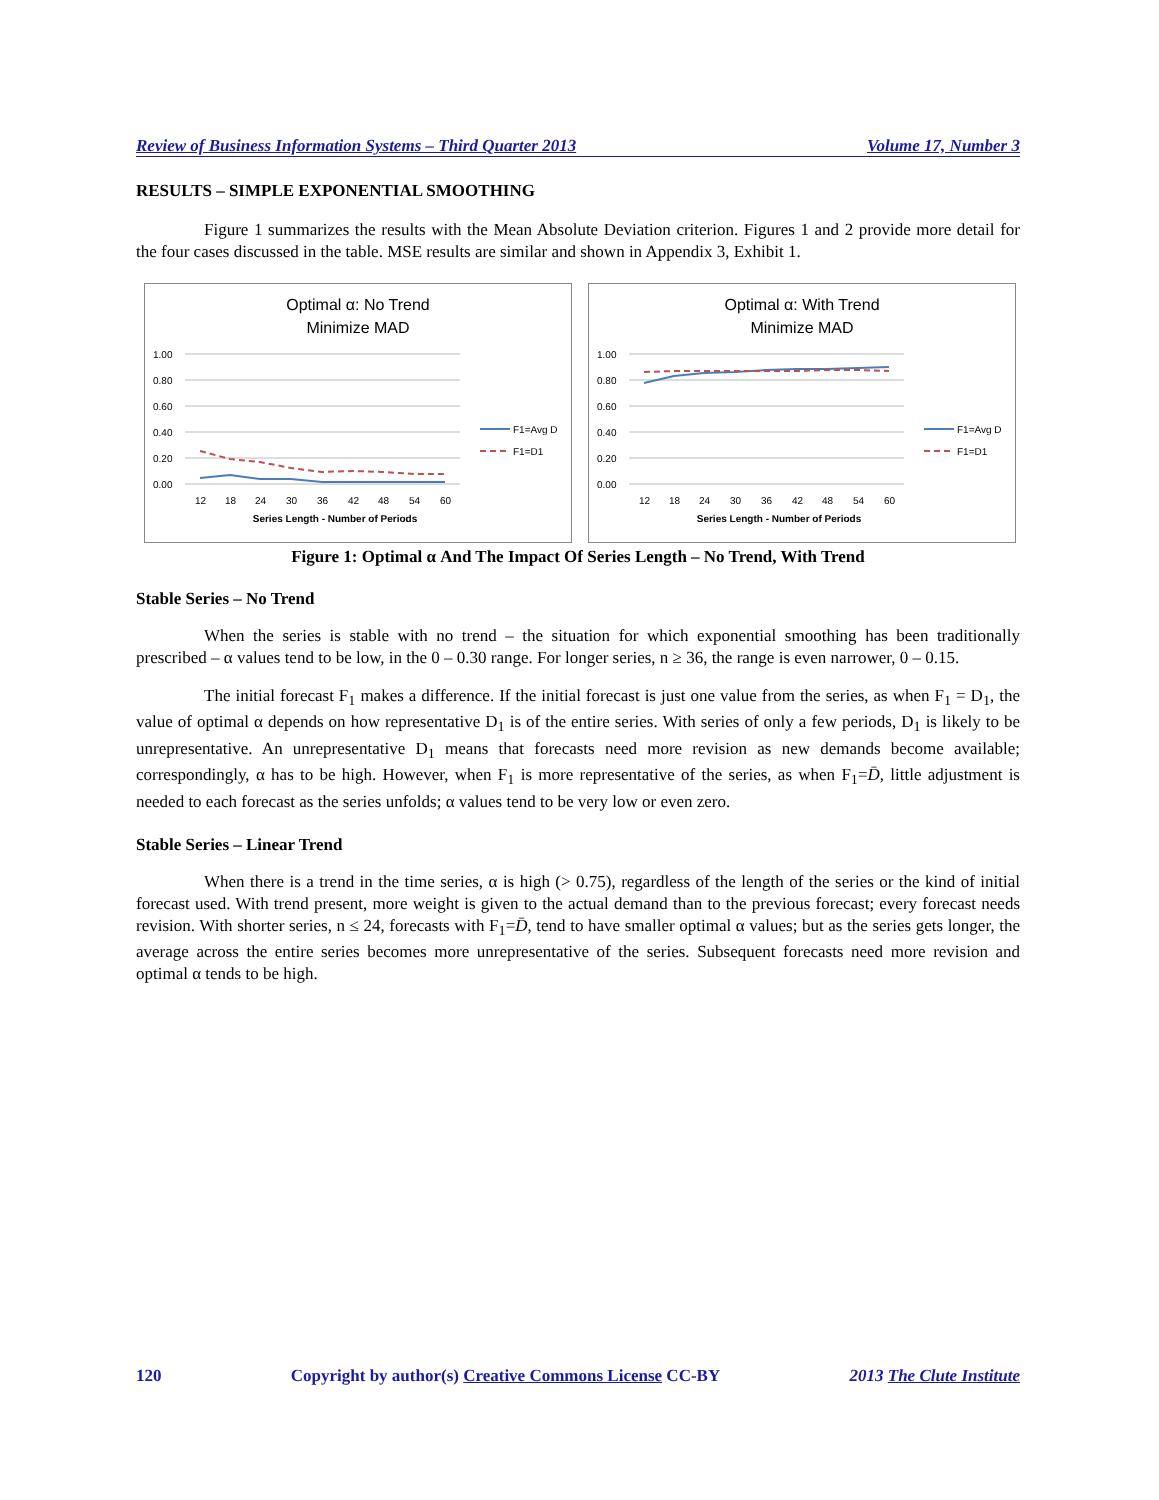Review of Business Information Systems – Third Quarter 2013 Volume 17, Number 3
RESULTS – SIMPLE EXPONENTIAL SMOOTHING
Figure 1 summarizes the results with the Mean Absolute Deviation criterion. Figures 1 and 2 provide more detail for the four cases discussed in the table. MSE results are similar and shown in Appendix 3, Exhibit 1.
Optimal α: No Trend
Minimize MAD
1.00
0.80
0.60
0.40
0.20
0.00
12
18
24
30
36
42
48
54
60
Series Length - Number of Periods
F1=Avg D
F1=D1
Optimal α: With Trend
Minimize MAD
1.00
0.80
0.60
0.40
0.20
0.00
12
18
24
30
36
42
48
54
60
Series Length - Number of Periods
F1=Avg D
F1=D1
Figure 1: Optimal α And The Impact Of Series Length – No Trend, With Trend
Stable Series – No Trend
When the series is stable with no trend – the situation for which exponential smoothing has been traditionally prescribed – α values tend to be low, in the 0 – 0.30 range. For longer series, n ≥ 36, the range is even narrower, 0 – 0.15.
The initial forecast F<sub>1</sub> makes a difference. If the initial forecast is just one value from the series, as when F<sub>1</sub> = D<sub>1</sub>, the value of optimal α depends on how representative D<sub>1</sub> is of the entire series. With series of only a few periods, D<sub>1</sub> is likely to be unrepresentative. An unrepresentative D<sub>1</sub> means that forecasts need more revision as new demands become available; correspondingly, α has to be high. However, when F<sub>1</sub> is more representative of the series, as when F<sub>1</sub>=D̄, little adjustment is needed to each forecast as the series unfolds; α values tend to be very low or even zero.
Stable Series – Linear Trend
When there is a trend in the time series, α is high (> 0.75), regardless of the length of the series or the kind of initial forecast used. With trend present, more weight is given to the actual demand than to the previous forecast; every forecast needs revision. With shorter series, n ≤ 24, forecasts with F<sub>1</sub>=D̄, tend to have smaller optimal α values; but as the series gets longer, the average across the entire series becomes more unrepresentative of the series. Subsequent forecasts need more revision and optimal α tends to be high.
120 Copyright by author(s) Creative Commons License CC-BY 2013 The Clute Institute